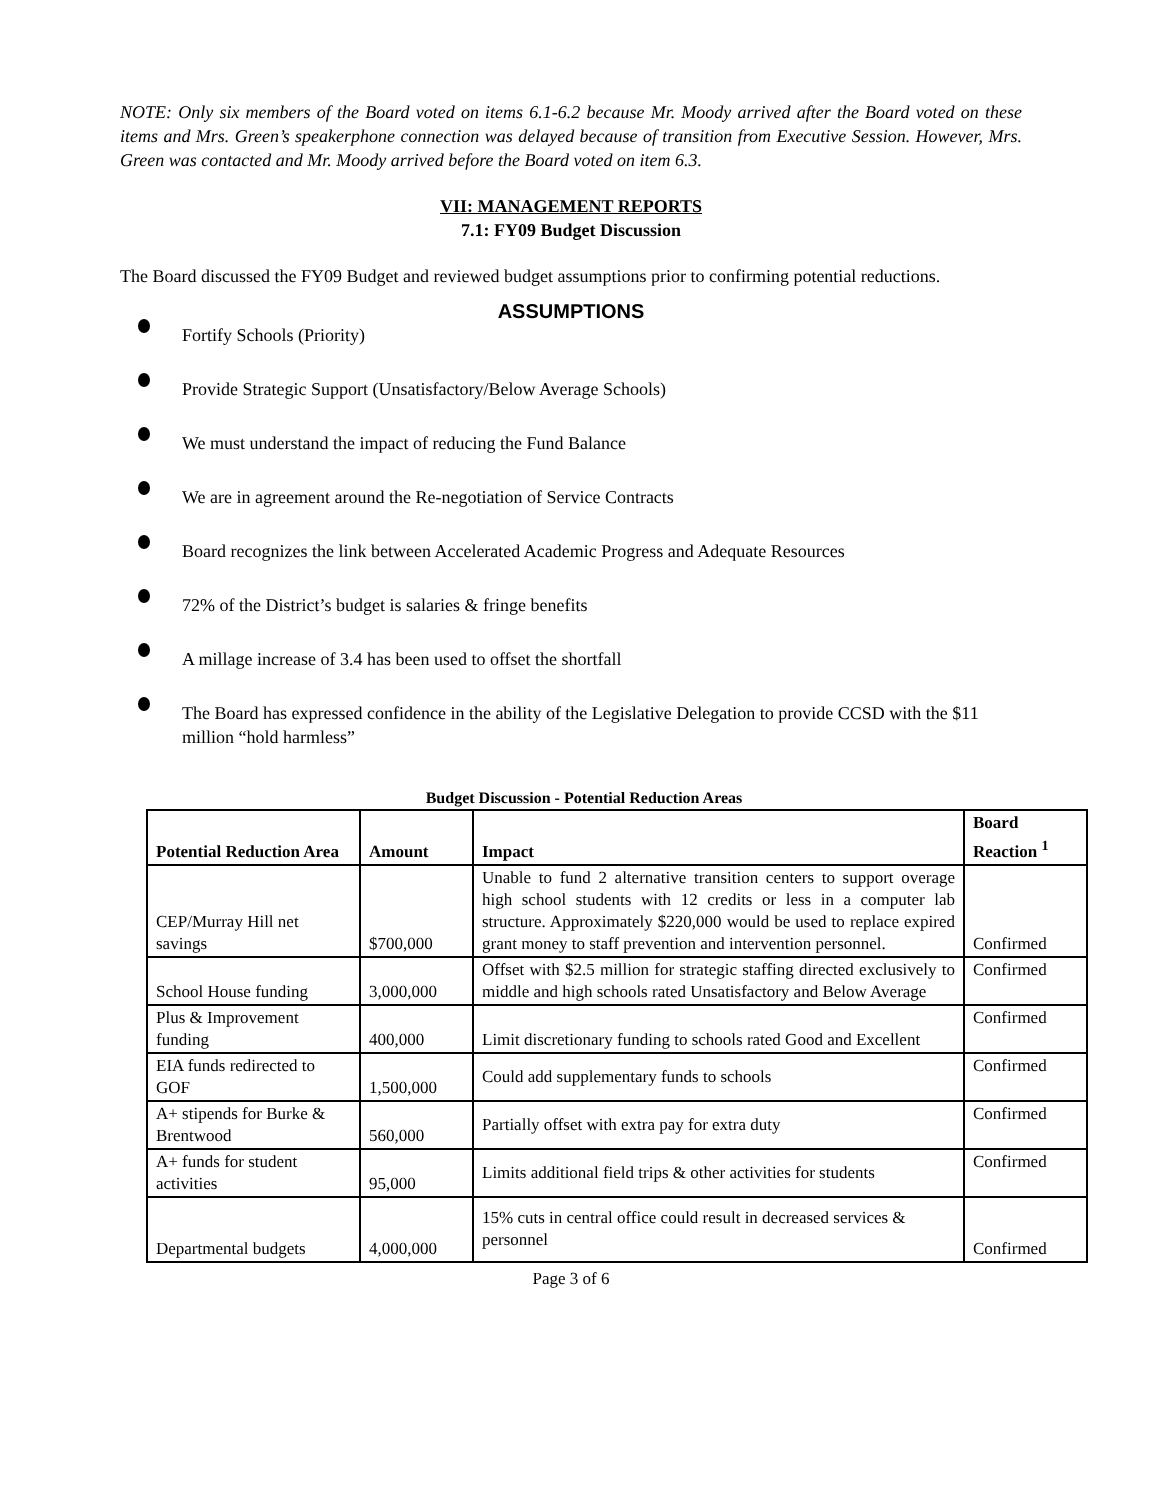NOTE: Only six members of the Board voted on items 6.1-6.2 because Mr. Moody arrived after the Board voted on these items and Mrs. Green’s speakerphone connection was delayed because of transition from Executive Session. However, Mrs. Green was contacted and Mr. Moody arrived before the Board voted on item 6.3.
VII: MANAGEMENT REPORTS
7.1: FY09 Budget Discussion
The Board discussed the FY09 Budget and reviewed budget assumptions prior to confirming potential reductions.
ASSUMPTIONS
Fortify Schools (Priority)
Provide Strategic Support (Unsatisfactory/Below Average Schools)
We must understand the impact of reducing the Fund Balance
We are in agreement around the Re-negotiation of Service Contracts
Board recognizes the link between Accelerated Academic Progress and Adequate Resources
72% of the District’s budget is salaries & fringe benefits
A millage increase of 3.4 has been used to offset the shortfall
The Board has expressed confidence in the ability of the Legislative Delegation to provide CCSD with the $11 million “hold harmless”
Budget Discussion - Potential Reduction Areas
| Potential Reduction Area | Amount | Impact | Board Reaction <sup>1</sup> |
| --- | --- | --- | --- |
| CEP/Murray Hill net savings | $700,000 | Unable to fund 2 alternative transition centers to support overage high school students with 12 credits or less in a computer lab structure. Approximately $220,000 would be used to replace expired grant money to staff prevention and intervention personnel. | Confirmed |
| School House funding | 3,000,000 | Offset with $2.5 million for strategic staffing directed exclusively to middle and high schools rated Unsatisfactory and Below Average | Confirmed |
| Plus & Improvement funding | 400,000 | Limit discretionary funding to schools rated Good and Excellent | Confirmed |
| EIA funds redirected to GOF | 1,500,000 | Could add supplementary funds to schools | Confirmed |
| A+ stipends for Burke & Brentwood | 560,000 | Partially offset with extra pay for extra duty | Confirmed |
| A+ funds for student activities | 95,000 | Limits additional field trips & other activities for students | Confirmed |
| Departmental budgets | 4,000,000 | 15% cuts in central office could result in decreased services & personnel | Confirmed |
Page 3 of 6